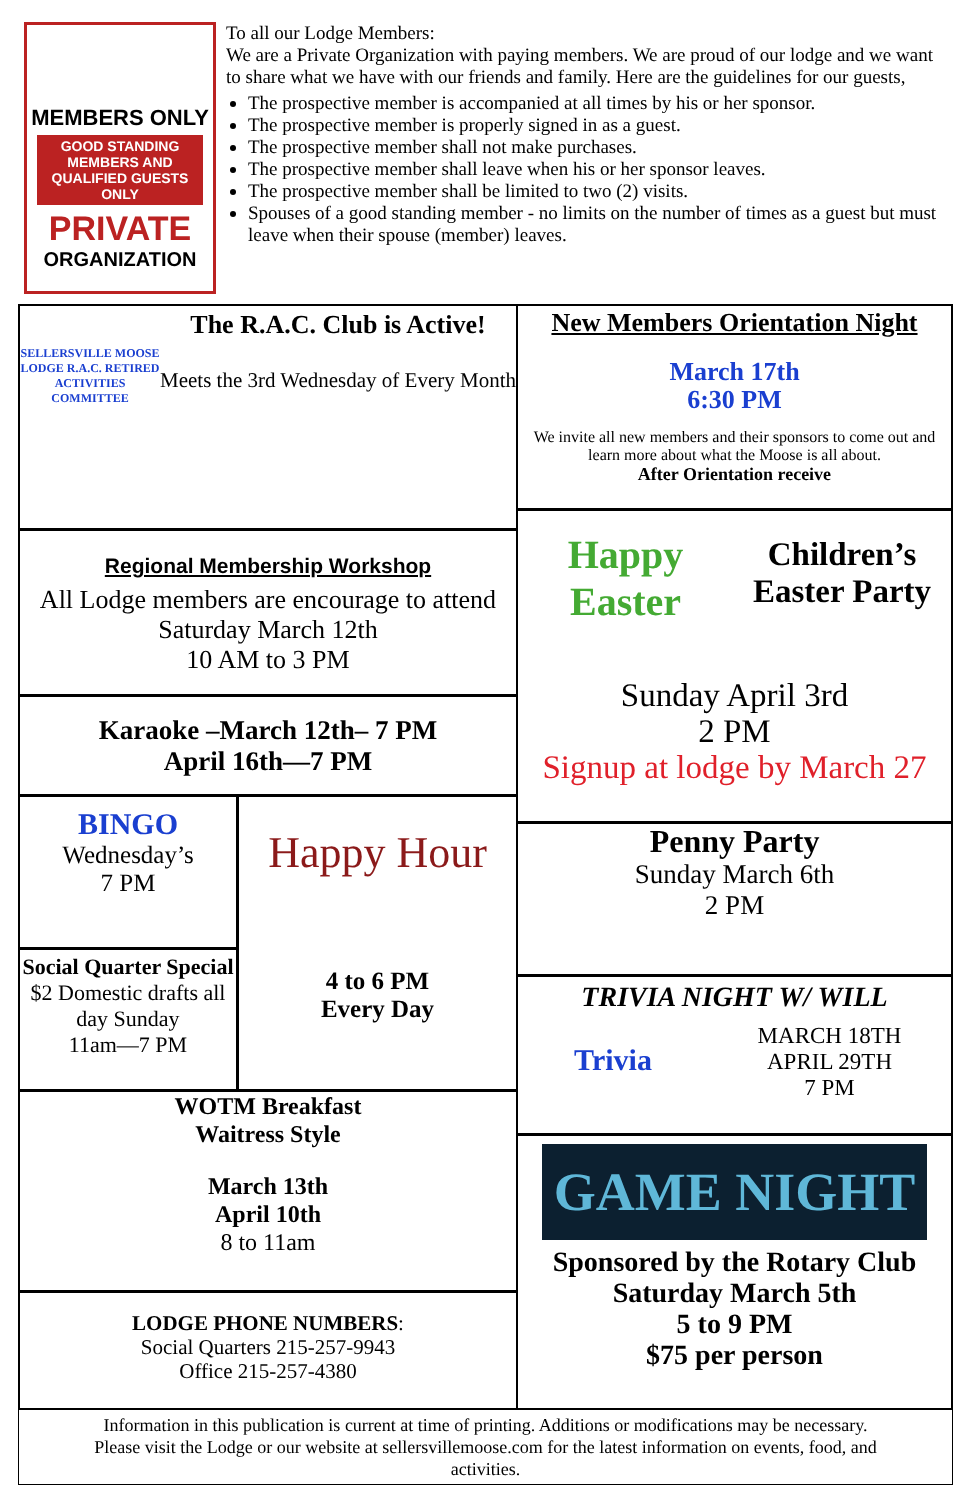MEMBERS ONLY
GOOD STANDING MEMBERS AND QUALIFIED GUESTS ONLY
PRIVATE
ORGANIZATION
To all our Lodge Members:
We are a Private Organization with paying members. We are proud of our lodge and we want to share what we have with our friends and family. Here are the guidelines for our guests,
The prospective member is accompanied at all times by his or her sponsor.
The prospective member is properly signed in as a guest.
The prospective member shall not make purchases.
The prospective member shall leave when his or her sponsor leaves.
The prospective member shall be limited to two (2) visits.
Spouses of a good standing member - no limits on the number of times as a guest but must leave when their spouse (member) leaves.
SELLERSVILLE MOOSE LODGE R.A.C. RETIRED ACTIVITIES COMMITTEE
The R.A.C. Club is Active!
Meets the 3rd Wednesday of Every Month
Regional Membership Workshop
All Lodge members are encourage to attend
Saturday March 12th
10 AM to 3 PM
Karaoke –March 12th– 7 PM
April 16th—7 PM
BINGO
Wednesday’s
7 PM
Social Quarter Special
$2 Domestic drafts all day Sunday
11am—7 PM
Happy Hour
4 to 6 PM
Every Day
WOTM Breakfast
Waitress Style
March 13th
April 10th
8 to 11am
LODGE PHONE NUMBERS:
Social Quarters 215-257-9943
Office 215-257-4380
New Members Orientation Night
March 17th
6:30 PM
We invite all new members and their sponsors to come out and learn more about what the Moose is all about.
After Orientation receive
Happy Easter
Children’s Easter Party
Sunday April 3rd
2 PM
Signup at lodge by March 27
Penny Party
Sunday March 6th
2 PM
TRIVIA NIGHT W/ WILL
Trivia
MARCH 18TH
APRIL 29TH
7 PM
GAME NIGHT
Sponsored by the Rotary Club
Saturday March 5th
5 to 9 PM
$75 per person
Information in this publication is current at time of printing. Additions or modifications may be necessary. Please visit the Lodge or our website at sellersvillemoose.com for the latest information on events, food, and activities.